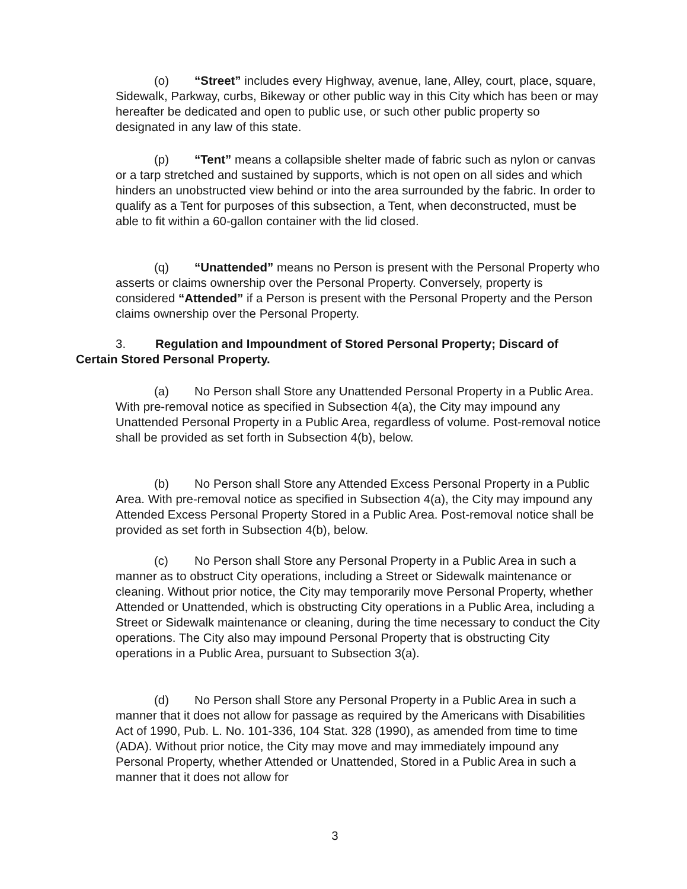(o) “Street” includes every Highway, avenue, lane, Alley, court, place, square, Sidewalk, Parkway, curbs, Bikeway or other public way in this City which has been or may hereafter be dedicated and open to public use, or such other public property so designated in any law of this state.
(p) “Tent” means a collapsible shelter made of fabric such as nylon or canvas or a tarp stretched and sustained by supports, which is not open on all sides and which hinders an unobstructed view behind or into the area surrounded by the fabric. In order to qualify as a Tent for purposes of this subsection, a Tent, when deconstructed, must be able to fit within a 60-gallon container with the lid closed.
(q) “Unattended” means no Person is present with the Personal Property who asserts or claims ownership over the Personal Property. Conversely, property is considered “Attended” if a Person is present with the Personal Property and the Person claims ownership over the Personal Property.
3. Regulation and Impoundment of Stored Personal Property; Discard of Certain Stored Personal Property.
(a) No Person shall Store any Unattended Personal Property in a Public Area. With pre-removal notice as specified in Subsection 4(a), the City may impound any Unattended Personal Property in a Public Area, regardless of volume. Post-removal notice shall be provided as set forth in Subsection 4(b), below.
(b) No Person shall Store any Attended Excess Personal Property in a Public Area. With pre-removal notice as specified in Subsection 4(a), the City may impound any Attended Excess Personal Property Stored in a Public Area. Post-removal notice shall be provided as set forth in Subsection 4(b), below.
(c) No Person shall Store any Personal Property in a Public Area in such a manner as to obstruct City operations, including a Street or Sidewalk maintenance or cleaning. Without prior notice, the City may temporarily move Personal Property, whether Attended or Unattended, which is obstructing City operations in a Public Area, including a Street or Sidewalk maintenance or cleaning, during the time necessary to conduct the City operations. The City also may impound Personal Property that is obstructing City operations in a Public Area, pursuant to Subsection 3(a).
(d) No Person shall Store any Personal Property in a Public Area in such a manner that it does not allow for passage as required by the Americans with Disabilities Act of 1990, Pub. L. No. 101-336, 104 Stat. 328 (1990), as amended from time to time (ADA). Without prior notice, the City may move and may immediately impound any Personal Property, whether Attended or Unattended, Stored in a Public Area in such a manner that it does not allow for
3